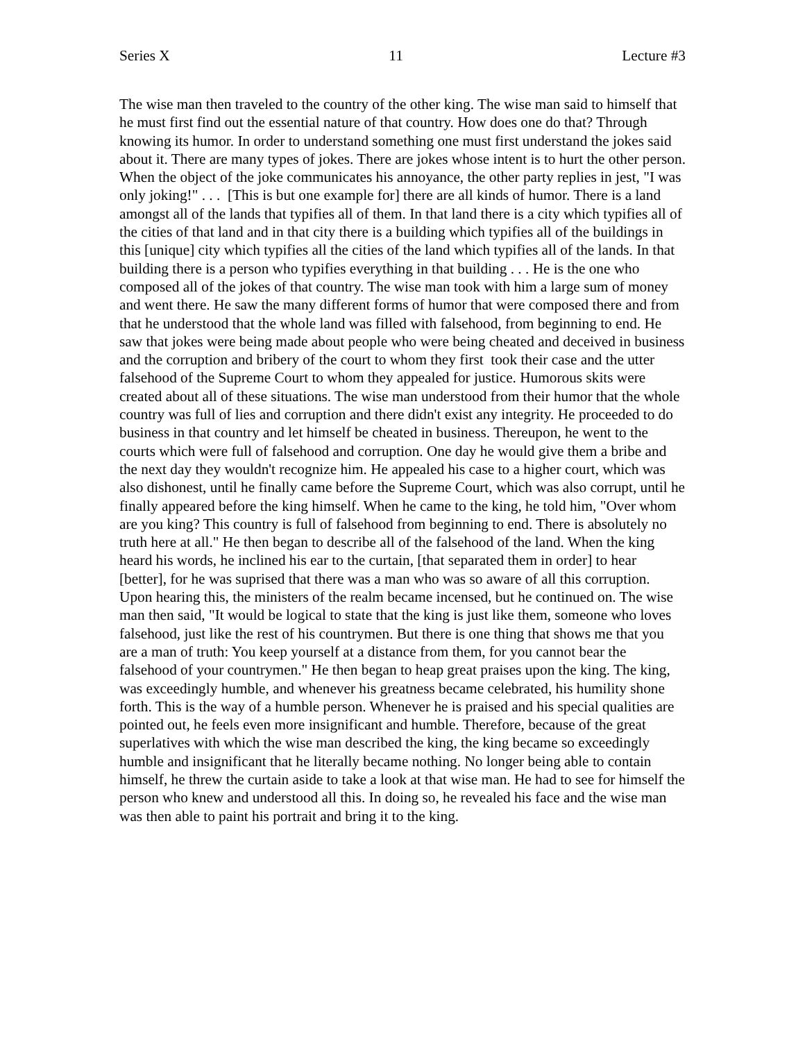Series X 11 Lecture #3
The wise man then traveled to the country of the other king. The wise man said to himself that he must first find out the essential nature of that country. How does one do that? Through knowing its humor. In order to understand something one must first understand the jokes said about it. There are many types of jokes. There are jokes whose intent is to hurt the other person. When the object of the joke communicates his annoyance, the other party replies in jest, "I was only joking!" . . . [This is but one example for] there are all kinds of humor. There is a land amongst all of the lands that typifies all of them. In that land there is a city which typifies all of the cities of that land and in that city there is a building which typifies all of the buildings in this [unique] city which typifies all the cities of the land which typifies all of the lands. In that building there is a person who typifies everything in that building . . . He is the one who composed all of the jokes of that country. The wise man took with him a large sum of money and went there. He saw the many different forms of humor that were composed there and from that he understood that the whole land was filled with falsehood, from beginning to end. He saw that jokes were being made about people who were being cheated and deceived in business and the corruption and bribery of the court to whom they first took their case and the utter falsehood of the Supreme Court to whom they appealed for justice. Humorous skits were created about all of these situations. The wise man understood from their humor that the whole country was full of lies and corruption and there didn't exist any integrity. He proceeded to do business in that country and let himself be cheated in business. Thereupon, he went to the courts which were full of falsehood and corruption. One day he would give them a bribe and the next day they wouldn't recognize him. He appealed his case to a higher court, which was also dishonest, until he finally came before the Supreme Court, which was also corrupt, until he finally appeared before the king himself. When he came to the king, he told him, "Over whom are you king? This country is full of falsehood from beginning to end. There is absolutely no truth here at all." He then began to describe all of the falsehood of the land. When the king heard his words, he inclined his ear to the curtain, [that separated them in order] to hear [better], for he was suprised that there was a man who was so aware of all this corruption. Upon hearing this, the ministers of the realm became incensed, but he continued on. The wise man then said, "It would be logical to state that the king is just like them, someone who loves falsehood, just like the rest of his countrymen. But there is one thing that shows me that you are a man of truth: You keep yourself at a distance from them, for you cannot bear the falsehood of your countrymen." He then began to heap great praises upon the king. The king, was exceedingly humble, and whenever his greatness became celebrated, his humility shone forth. This is the way of a humble person. Whenever he is praised and his special qualities are pointed out, he feels even more insignificant and humble. Therefore, because of the great superlatives with which the wise man described the king, the king became so exceedingly humble and insignificant that he literally became nothing. No longer being able to contain himself, he threw the curtain aside to take a look at that wise man. He had to see for himself the person who knew and understood all this. In doing so, he revealed his face and the wise man was then able to paint his portrait and bring it to the king.